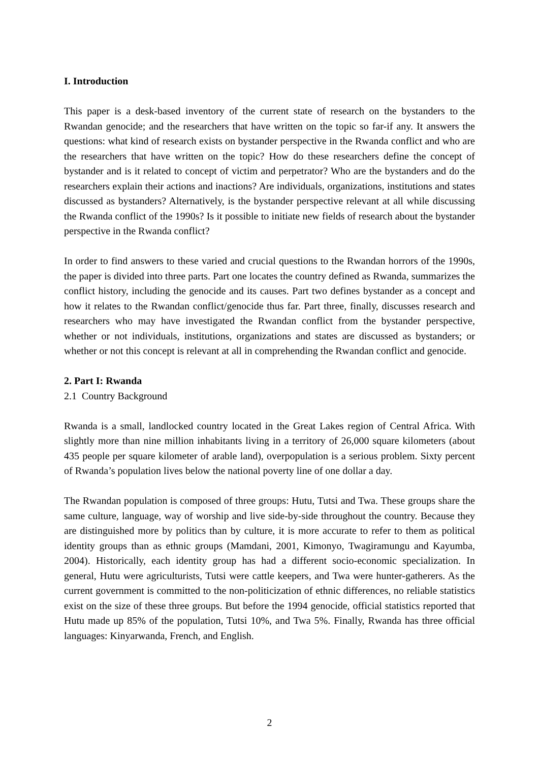I. Introduction
This paper is a desk-based inventory of the current state of research on the bystanders to the Rwandan genocide; and the researchers that have written on the topic so far-if any. It answers the questions: what kind of research exists on bystander perspective in the Rwanda conflict and who are the researchers that have written on the topic? How do these researchers define the concept of bystander and is it related to concept of victim and perpetrator? Who are the bystanders and do the researchers explain their actions and inactions? Are individuals, organizations, institutions and states discussed as bystanders? Alternatively, is the bystander perspective relevant at all while discussing the Rwanda conflict of the 1990s? Is it possible to initiate new fields of research about the bystander perspective in the Rwanda conflict?
In order to find answers to these varied and crucial questions to the Rwandan horrors of the 1990s, the paper is divided into three parts. Part one locates the country defined as Rwanda, summarizes the conflict history, including the genocide and its causes. Part two defines bystander as a concept and how it relates to the Rwandan conflict/genocide thus far. Part three, finally, discusses research and researchers who may have investigated the Rwandan conflict from the bystander perspective, whether or not individuals, institutions, organizations and states are discussed as bystanders; or whether or not this concept is relevant at all in comprehending the Rwandan conflict and genocide.
2. Part I: Rwanda
2.1 Country Background
Rwanda is a small, landlocked country located in the Great Lakes region of Central Africa. With slightly more than nine million inhabitants living in a territory of 26,000 square kilometers (about 435 people per square kilometer of arable land), overpopulation is a serious problem. Sixty percent of Rwanda’s population lives below the national poverty line of one dollar a day.
The Rwandan population is composed of three groups: Hutu, Tutsi and Twa. These groups share the same culture, language, way of worship and live side-by-side throughout the country. Because they are distinguished more by politics than by culture, it is more accurate to refer to them as political identity groups than as ethnic groups (Mamdani, 2001, Kimonyo, Twagiramungu and Kayumba, 2004). Historically, each identity group has had a different socio-economic specialization. In general, Hutu were agriculturists, Tutsi were cattle keepers, and Twa were hunter-gatherers. As the current government is committed to the non-politicization of ethnic differences, no reliable statistics exist on the size of these three groups. But before the 1994 genocide, official statistics reported that Hutu made up 85% of the population, Tutsi 10%, and Twa 5%. Finally, Rwanda has three official languages: Kinyarwanda, French, and English.
2